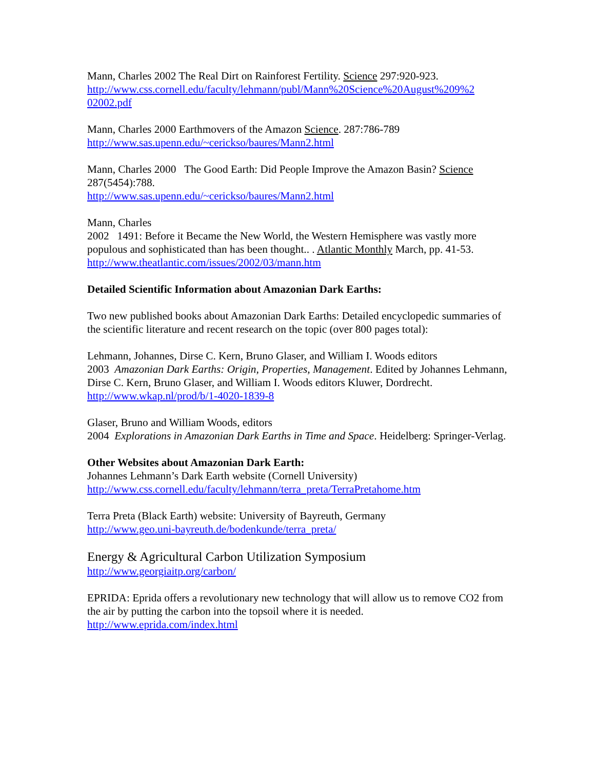Mann, Charles 2002 The Real Dirt on Rainforest Fertility. Science 297:920-923.
http://www.css.cornell.edu/faculty/lehmann/publ/Mann%20Science%20August%209%2
02002.pdf
Mann, Charles 2000 Earthmovers of the Amazon Science. 287:786-789
http://www.sas.upenn.edu/~cerickso/baures/Mann2.html
Mann, Charles 2000 The Good Earth: Did People Improve the Amazon Basin? Science 287(5454):788.
http://www.sas.upenn.edu/~cerickso/baures/Mann2.html
Mann, Charles
2002 1491: Before it Became the New World, the Western Hemisphere was vastly more populous and sophisticated than has been thought.. . Atlantic Monthly March, pp. 41-53.
http://www.theatlantic.com/issues/2002/03/mann.htm
Detailed Scientific Information about Amazonian Dark Earths:
Two new published books about Amazonian Dark Earths: Detailed encyclopedic summaries of the scientific literature and recent research on the topic (over 800 pages total):
Lehmann, Johannes, Dirse C. Kern, Bruno Glaser, and William I. Woods editors
2003 Amazonian Dark Earths: Origin, Properties, Management. Edited by Johannes Lehmann, Dirse C. Kern, Bruno Glaser, and William I. Woods editors Kluwer, Dordrecht.
http://www.wkap.nl/prod/b/1-4020-1839-8
Glaser, Bruno and William Woods, editors
2004 Explorations in Amazonian Dark Earths in Time and Space. Heidelberg: Springer-Verlag.
Other Websites about Amazonian Dark Earth:
Johannes Lehmann’s Dark Earth website (Cornell University)
http://www.css.cornell.edu/faculty/lehmann/terra_preta/TerraPretahome.htm
Terra Preta (Black Earth) website: University of Bayreuth, Germany
http://www.geo.uni-bayreuth.de/bodenkunde/terra_preta/
Energy & Agricultural Carbon Utilization Symposium
http://www.georgiaitp.org/carbon/
EPRIDA: Eprida offers a revolutionary new technology that will allow us to remove CO2 from the air by putting the carbon into the topsoil where it is needed.
http://www.eprida.com/index.html